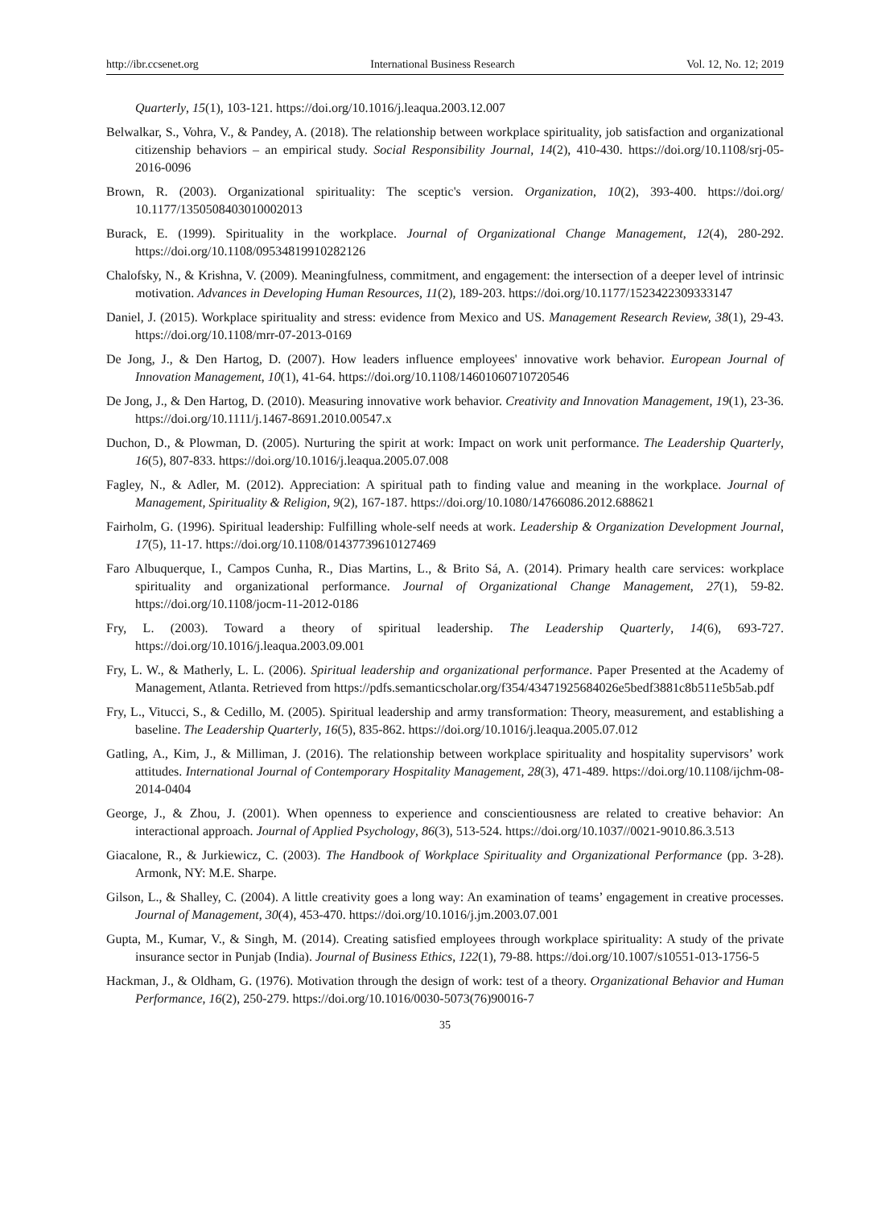http://ibr.ccsenet.org International Business Research Vol. 12, No. 12; 2019
Quarterly, 15(1), 103-121. https://doi.org/10.1016/j.leaqua.2003.12.007
Belwalkar, S., Vohra, V., & Pandey, A. (2018). The relationship between workplace spirituality, job satisfaction and organizational citizenship behaviors – an empirical study. Social Responsibility Journal, 14(2), 410-430. https://doi.org/10.1108/srj-05-2016-0096
Brown, R. (2003). Organizational spirituality: The sceptic's version. Organization, 10(2), 393-400. https://doi.org/ 10.1177/1350508403010002013
Burack, E. (1999). Spirituality in the workplace. Journal of Organizational Change Management, 12(4), 280-292. https://doi.org/10.1108/09534819910282126
Chalofsky, N., & Krishna, V. (2009). Meaningfulness, commitment, and engagement: the intersection of a deeper level of intrinsic motivation. Advances in Developing Human Resources, 11(2), 189-203. https://doi.org/10.1177/1523422309333147
Daniel, J. (2015). Workplace spirituality and stress: evidence from Mexico and US. Management Research Review, 38(1), 29-43. https://doi.org/10.1108/mrr-07-2013-0169
De Jong, J., & Den Hartog, D. (2007). How leaders influence employees' innovative work behavior. European Journal of Innovation Management, 10(1), 41-64. https://doi.org/10.1108/14601060710720546
De Jong, J., & Den Hartog, D. (2010). Measuring innovative work behavior. Creativity and Innovation Management, 19(1), 23-36. https://doi.org/10.1111/j.1467-8691.2010.00547.x
Duchon, D., & Plowman, D. (2005). Nurturing the spirit at work: Impact on work unit performance. The Leadership Quarterly, 16(5), 807-833. https://doi.org/10.1016/j.leaqua.2005.07.008
Fagley, N., & Adler, M. (2012). Appreciation: A spiritual path to finding value and meaning in the workplace. Journal of Management, Spirituality & Religion, 9(2), 167-187. https://doi.org/10.1080/14766086.2012.688621
Fairholm, G. (1996). Spiritual leadership: Fulfilling whole-self needs at work. Leadership & Organization Development Journal, 17(5), 11-17. https://doi.org/10.1108/01437739610127469
Faro Albuquerque, I., Campos Cunha, R., Dias Martins, L., & Brito Sá, A. (2014). Primary health care services: workplace spirituality and organizational performance. Journal of Organizational Change Management, 27(1), 59-82. https://doi.org/10.1108/jocm-11-2012-0186
Fry, L. (2003). Toward a theory of spiritual leadership. The Leadership Quarterly, 14(6), 693-727. https://doi.org/10.1016/j.leaqua.2003.09.001
Fry, L. W., & Matherly, L. L. (2006). Spiritual leadership and organizational performance. Paper Presented at the Academy of Management, Atlanta. Retrieved from https://pdfs.semanticscholar.org/f354/43471925684026e5bedf3881c8b511e5b5ab.pdf
Fry, L., Vitucci, S., & Cedillo, M. (2005). Spiritual leadership and army transformation: Theory, measurement, and establishing a baseline. The Leadership Quarterly, 16(5), 835-862. https://doi.org/10.1016/j.leaqua.2005.07.012
Gatling, A., Kim, J., & Milliman, J. (2016). The relationship between workplace spirituality and hospitality supervisors’ work attitudes. International Journal of Contemporary Hospitality Management, 28(3), 471-489. https://doi.org/10.1108/ijchm-08-2014-0404
George, J., & Zhou, J. (2001). When openness to experience and conscientiousness are related to creative behavior: An interactional approach. Journal of Applied Psychology, 86(3), 513-524. https://doi.org/10.1037//0021-9010.86.3.513
Giacalone, R., & Jurkiewicz, C. (2003). The Handbook of Workplace Spirituality and Organizational Performance (pp. 3-28). Armonk, NY: M.E. Sharpe.
Gilson, L., & Shalley, C. (2004). A little creativity goes a long way: An examination of teams’ engagement in creative processes. Journal of Management, 30(4), 453-470. https://doi.org/10.1016/j.jm.2003.07.001
Gupta, M., Kumar, V., & Singh, M. (2014). Creating satisfied employees through workplace spirituality: A study of the private insurance sector in Punjab (India). Journal of Business Ethics, 122(1), 79-88. https://doi.org/10.1007/s10551-013-1756-5
Hackman, J., & Oldham, G. (1976). Motivation through the design of work: test of a theory. Organizational Behavior and Human Performance, 16(2), 250-279. https://doi.org/10.1016/0030-5073(76)90016-7
35